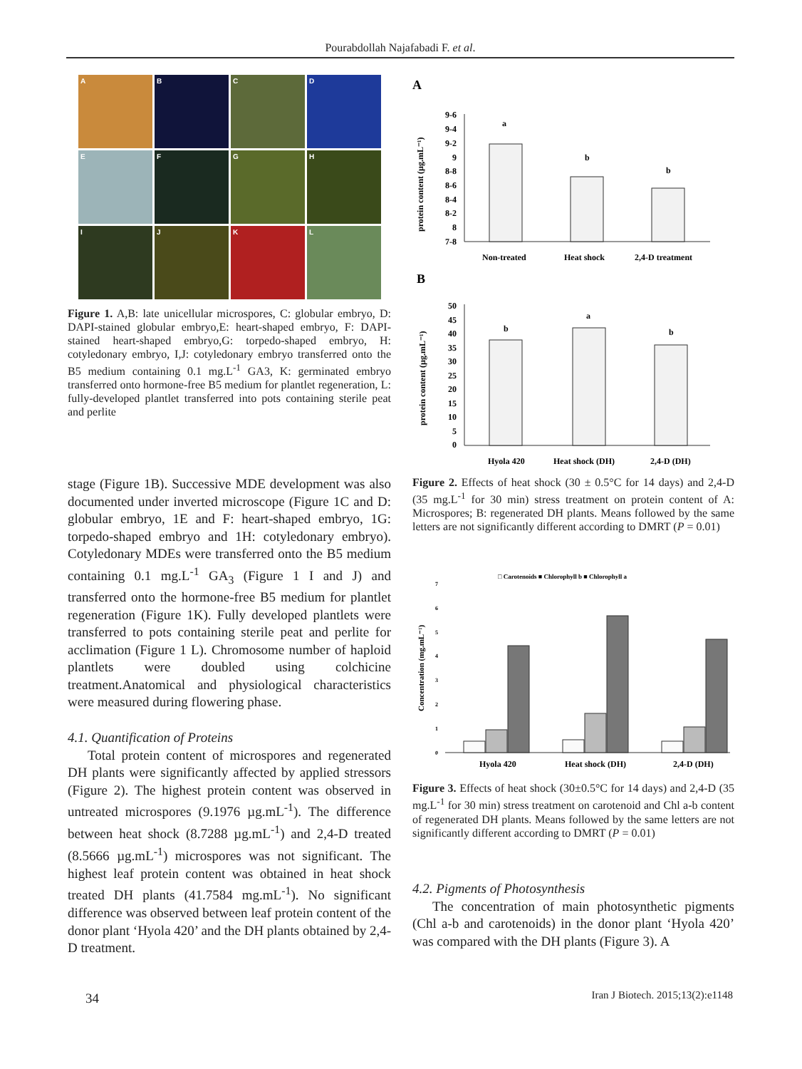Pourabdollah Najafabadi F. et al.
A
B
C
D
E
F
G
H
I
J
K
L
Figure 1. A,B: late unicellular microspores, C: globular embryo, D: DAPI-stained globular embryo,E: heart-shaped embryo, F: DAPI-stained heart-shaped embryo,G: torpedo-shaped embryo, H: cotyledonary embryo, I,J: cotyledonary embryo transferred onto the B5 medium containing 0.1 mg.L<sup>-1</sup> GA3, K: germinated embryo transferred onto hormone-free B5 medium for plantlet regeneration, L: fully-developed plantlet transferred into pots containing sterile peat and perlite
stage (Figure 1B). Successive MDE development was also documented under inverted microscope (Figure 1C and D: globular embryo, 1E and F: heart-shaped embryo, 1G: torpedo-shaped embryo and 1H: cotyledonary embryo). Cotyledonary MDEs were transferred onto the B5 medium containing 0.1 mg.L<sup>-1</sup> GA<sub>3</sub> (Figure 1 I and J) and transferred onto the hormone-free B5 medium for plantlet regeneration (Figure 1K). Fully developed plantlets were transferred to pots containing sterile peat and perlite for acclimation (Figure 1 L). Chromosome number of haploid plantlets were doubled using colchicine treatment.Anatomical and physiological characteristics were measured during flowering phase.
4.1. Quantification of Proteins
Total protein content of microspores and regenerated DH plants were significantly affected by applied stressors (Figure 2). The highest protein content was observed in untreated microspores (9.1976 µg.mL<sup>-1</sup>). The difference between heat shock (8.7288 µg.mL<sup>-1</sup>) and 2,4-D treated (8.5666 µg.mL<sup>-1</sup>) microspores was not significant. The highest leaf protein content was obtained in heat shock treated DH plants (41.7584 mg.mL<sup>-1</sup>). No significant difference was observed between leaf protein content of the donor plant ‘Hyola 420’ and the DH plants obtained by 2,4-D treatment.
A
protein content (µg.mL⁻¹)
9-6
9-4
9-2
9
8-8
8-6
8-4
8-2
8
7-8
a
b
b
Non-treated
Heat shock
2,4-D treatment
B
protein content (µg.mL⁻¹)
50
45
40
35
30
25
20
15
10
5
0
b
a
b
Hyola 420
Heat shock (DH)
2,4-D (DH)
Figure 2. Effects of heat shock (30 ± 0.5°C for 14 days) and 2,4-D (35 mg.L<sup>-1</sup> for 30 min) stress treatment on protein content of A: Microspores; B: regenerated DH plants. Means followed by the same letters are not significantly different according to DMRT (P = 0.01)
□ Carotenoids ■ Chlorophyll b ■ Chlorophyll a
Concentration (mg.mL⁻¹)
7
6
5
4
3
2
1
0
Hyola 420
Heat shock (DH)
2,4-D (DH)
Figure 3. Effects of heat shock (30±0.5°C for 14 days) and 2,4-D (35 mg.L<sup>-1</sup> for 30 min) stress treatment on carotenoid and Chl a-b content of regenerated DH plants. Means followed by the same letters are not significantly different according to DMRT (P = 0.01)
4.2. Pigments of Photosynthesis
The concentration of main photosynthetic pigments (Chl a-b and carotenoids) in the donor plant ‘Hyola 420’ was compared with the DH plants (Figure 3). A
34
Iran J Biotech. 2015;13(2):e1148